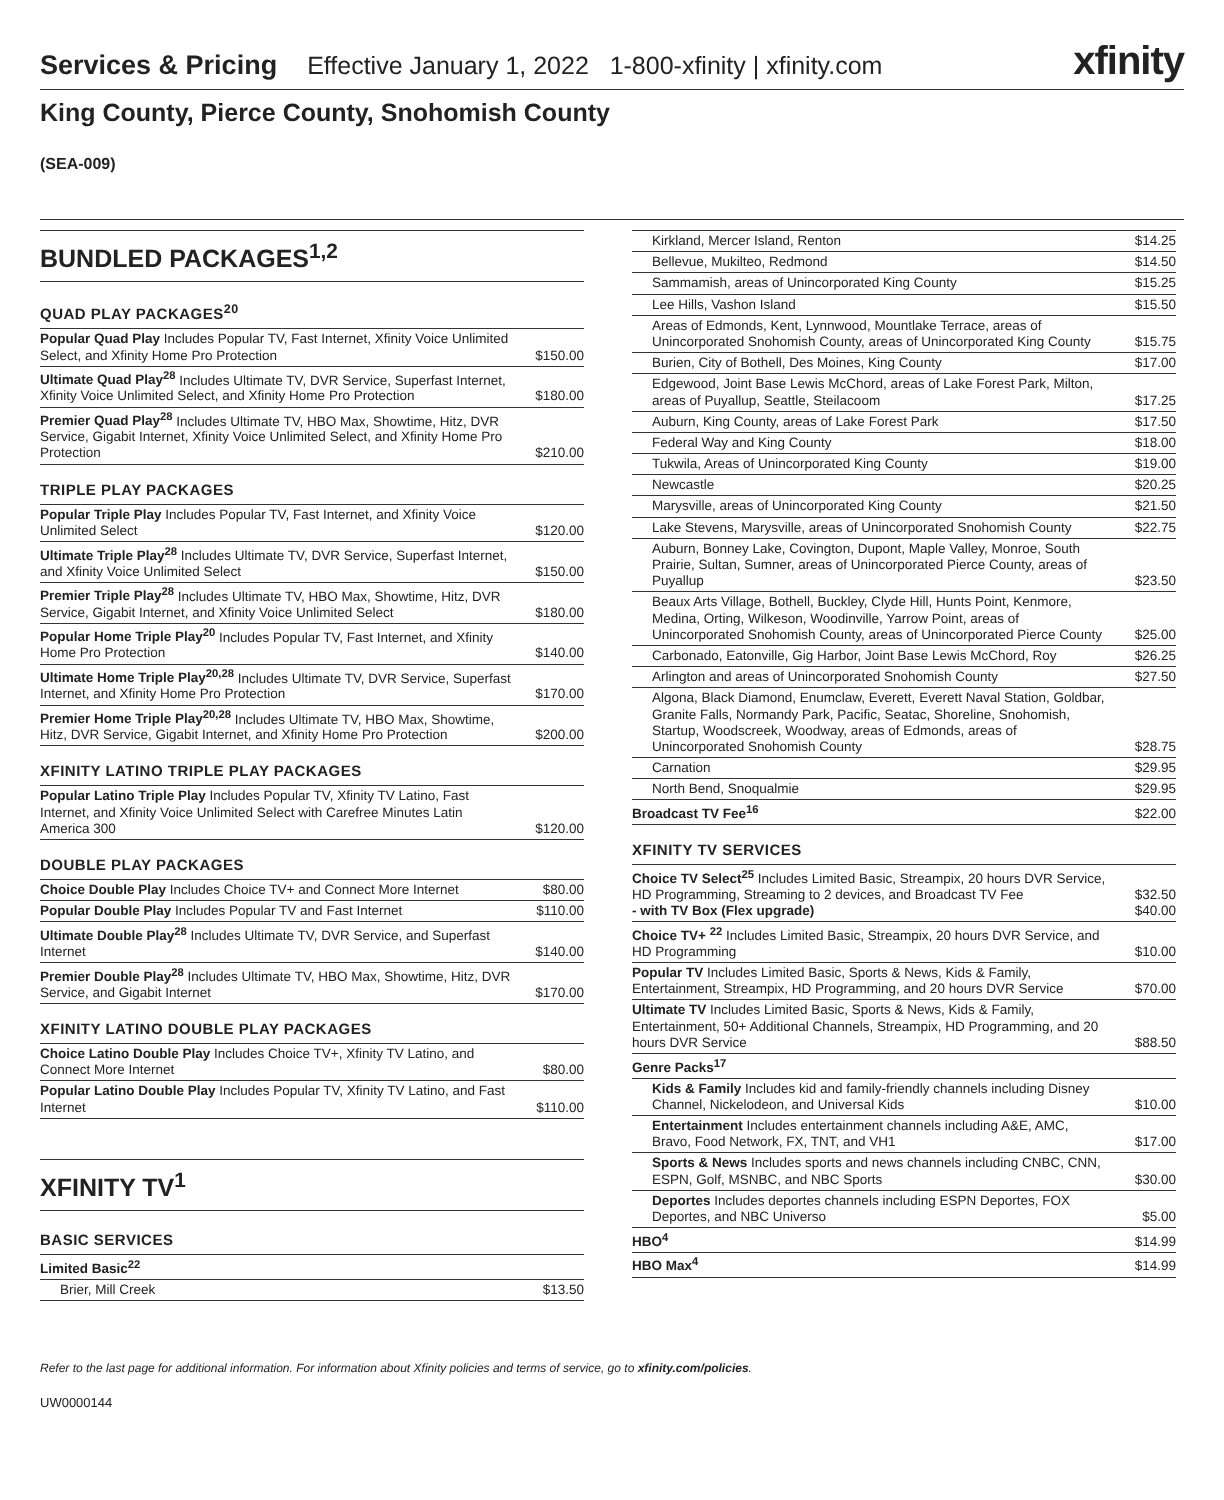Services & Pricing Effective January 1, 2022 1-800-xfinity | xfinity.com xfinity
King County, Pierce County, Snohomish County
(SEA-009)
BUNDLED PACKAGES<sup>1,2</sup>
QUAD PLAY PACKAGES<sup>20</sup>
| Popular Quad Play Includes Popular TV, Fast Internet, Xfinity Voice Unlimited Select, and Xfinity Home Pro Protection | $150.00 |
| Ultimate Quad Play<sup>28</sup> Includes Ultimate TV, DVR Service, Superfast Internet, Xfinity Voice Unlimited Select, and Xfinity Home Pro Protection | $180.00 |
| Premier Quad Play<sup>28</sup> Includes Ultimate TV, HBO Max, Showtime, Hitz, DVR Service, Gigabit Internet, Xfinity Voice Unlimited Select, and Xfinity Home Pro Protection | $210.00 |
TRIPLE PLAY PACKAGES
| Popular Triple Play Includes Popular TV, Fast Internet, and Xfinity Voice Unlimited Select | $120.00 |
| Ultimate Triple Play<sup>28</sup> Includes Ultimate TV, DVR Service, Superfast Internet, and Xfinity Voice Unlimited Select | $150.00 |
| Premier Triple Play<sup>28</sup> Includes Ultimate TV, HBO Max, Showtime, Hitz, DVR Service, Gigabit Internet, and Xfinity Voice Unlimited Select | $180.00 |
| Popular Home Triple Play<sup>20</sup> Includes Popular TV, Fast Internet, and Xfinity Home Pro Protection | $140.00 |
| Ultimate Home Triple Play<sup>20,28</sup> Includes Ultimate TV, DVR Service, Superfast Internet, and Xfinity Home Pro Protection | $170.00 |
| Premier Home Triple Play<sup>20,28</sup> Includes Ultimate TV, HBO Max, Showtime, Hitz, DVR Service, Gigabit Internet, and Xfinity Home Pro Protection | $200.00 |
XFINITY LATINO TRIPLE PLAY PACKAGES
| Popular Latino Triple Play Includes Popular TV, Xfinity TV Latino, Fast Internet, and Xfinity Voice Unlimited Select with Carefree Minutes Latin America 300 | $120.00 |
DOUBLE PLAY PACKAGES
| Choice Double Play Includes Choice TV+ and Connect More Internet | $80.00 |
| Popular Double Play Includes Popular TV and Fast Internet | $110.00 |
| Ultimate Double Play<sup>28</sup> Includes Ultimate TV, DVR Service, and Superfast Internet | $140.00 |
| Premier Double Play<sup>28</sup> Includes Ultimate TV, HBO Max, Showtime, Hitz, DVR Service, and Gigabit Internet | $170.00 |
XFINITY LATINO DOUBLE PLAY PACKAGES
| Choice Latino Double Play Includes Choice TV+, Xfinity TV Latino, and Connect More Internet | $80.00 |
| Popular Latino Double Play Includes Popular TV, Xfinity TV Latino, and Fast Internet | $110.00 |
XFINITY TV<sup>1</sup>
BASIC SERVICES
| Limited Basic<sup>22</sup> | |
| Brier, Mill Creek | $13.50 |
| Kirkland, Mercer Island, Renton | $14.25 |
| Bellevue, Mukilteo, Redmond | $14.50 |
| Sammamish, areas of Unincorporated King County | $15.25 |
| Lee Hills, Vashon Island | $15.50 |
| Areas of Edmonds, Kent, Lynnwood, Mountlake Terrace, areas of Unincorporated Snohomish County, areas of Unincorporated King County | $15.75 |
| Burien, City of Bothell, Des Moines, King County | $17.00 |
| Edgewood, Joint Base Lewis McChord, areas of Lake Forest Park, Milton, areas of Puyallup, Seattle, Steilacoom | $17.25 |
| Auburn, King County, areas of Lake Forest Park | $17.50 |
| Federal Way and King County | $18.00 |
| Tukwila, Areas of Unincorporated King County | $19.00 |
| Newcastle | $20.25 |
| Marysville, areas of Unincorporated King County | $21.50 |
| Lake Stevens, Marysville, areas of Unincorporated Snohomish County | $22.75 |
| Auburn, Bonney Lake, Covington, Dupont, Maple Valley, Monroe, South Prairie, Sultan, Sumner, areas of Unincorporated Pierce County, areas of Puyallup | $23.50 |
| Beaux Arts Village, Bothell, Buckley, Clyde Hill, Hunts Point, Kenmore, Medina, Orting, Wilkeson, Woodinville, Yarrow Point, areas of Unincorporated Snohomish County, areas of Unincorporated Pierce County | $25.00 |
| Carbonado, Eatonville, Gig Harbor, Joint Base Lewis McChord, Roy | $26.25 |
| Arlington and areas of Unincorporated Snohomish County | $27.50 |
| Algona, Black Diamond, Enumclaw, Everett, Everett Naval Station, Goldbar, Granite Falls, Normandy Park, Pacific, Seatac, Shoreline, Snohomish, Startup, Woodscreek, Woodway, areas of Edmonds, areas of Unincorporated Snohomish County | $28.75 |
| Carnation | $29.95 |
| North Bend, Snoqualmie | $29.95 |
| Broadcast TV Fee<sup>16</sup> | $22.00 |
XFINITY TV SERVICES
| Choice TV Select<sup>25</sup> Includes Limited Basic, Streampix, 20 hours DVR Service, HD Programming, Streaming to 2 devices, and Broadcast TV Fee - with TV Box (Flex upgrade) | $32.50 $40.00 |
| Choice TV+ <sup>22</sup> Includes Limited Basic, Streampix, 20 hours DVR Service, and HD Programming | $10.00 |
| Popular TV Includes Limited Basic, Sports & News, Kids & Family, Entertainment, Streampix, HD Programming, and 20 hours DVR Service | $70.00 |
| Ultimate TV Includes Limited Basic, Sports & News, Kids & Family, Entertainment, 50+ Additional Channels, Streampix, HD Programming, and 20 hours DVR Service | $88.50 |
| Genre Packs<sup>17</sup> | |
| Kids & Family Includes kid and family-friendly channels including Disney Channel, Nickelodeon, and Universal Kids | $10.00 |
| Entertainment Includes entertainment channels including A&E, AMC, Bravo, Food Network, FX, TNT, and VH1 | $17.00 |
| Sports & News Includes sports and news channels including CNBC, CNN, ESPN, Golf, MSNBC, and NBC Sports | $30.00 |
| Deportes Includes deportes channels including ESPN Deportes, FOX Deportes, and NBC Universo | $5.00 |
| HBO<sup>4</sup> | $14.99 |
| HBO Max<sup>4</sup> | $14.99 |
Refer to the last page for additional information. For information about Xfinity policies and terms of service, go to xfinity.com/policies.
UW0000144